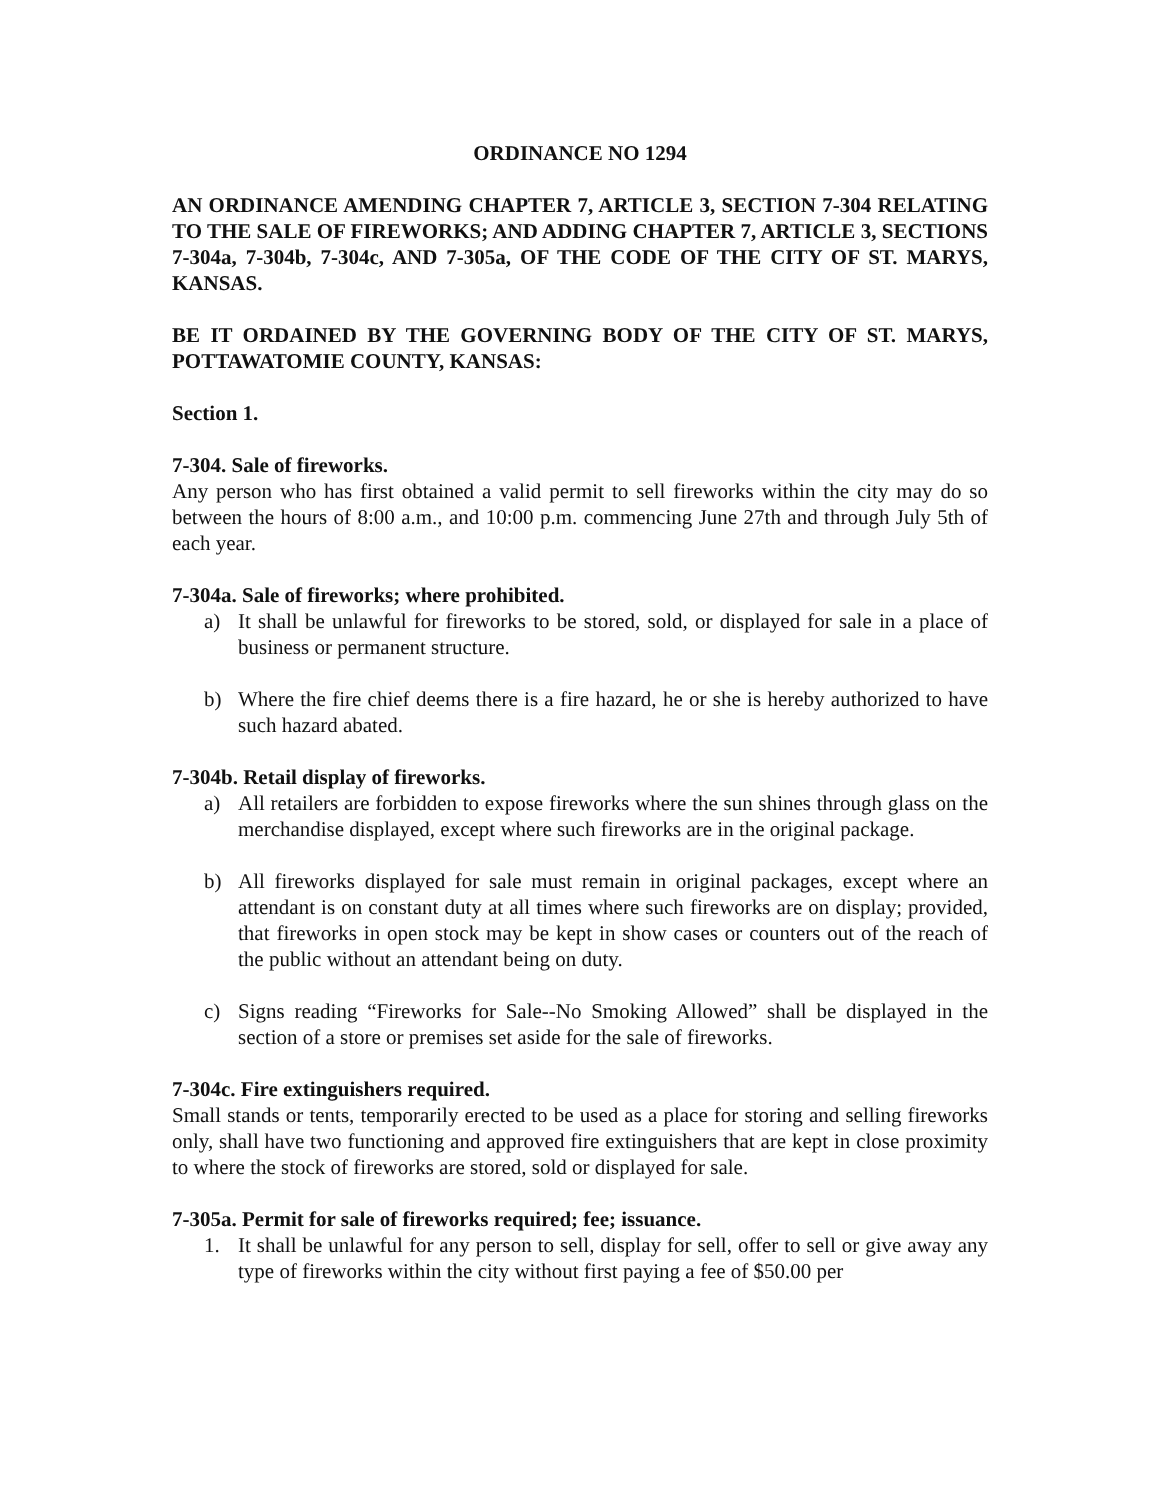ORDINANCE NO 1294
AN ORDINANCE AMENDING CHAPTER 7, ARTICLE 3, SECTION 7-304 RELATING TO THE SALE OF FIREWORKS; AND ADDING CHAPTER 7, ARTICLE 3, SECTIONS 7-304a, 7-304b, 7-304c, AND 7-305a, OF THE CODE OF THE CITY OF ST. MARYS, KANSAS.
BE IT ORDAINED BY THE GOVERNING BODY OF THE CITY OF ST. MARYS, POTTAWATOMIE COUNTY, KANSAS:
Section 1.
7-304. Sale of fireworks.
Any person who has first obtained a valid permit to sell fireworks within the city may do so between the hours of 8:00 a.m., and 10:00 p.m. commencing June 27th and through July 5th of each year.
7-304a. Sale of fireworks; where prohibited.
a) It shall be unlawful for fireworks to be stored, sold, or displayed for sale in a place of business or permanent structure.
b) Where the fire chief deems there is a fire hazard, he or she is hereby authorized to have such hazard abated.
7-304b. Retail display of fireworks.
a) All retailers are forbidden to expose fireworks where the sun shines through glass on the merchandise displayed, except where such fireworks are in the original package.
b) All fireworks displayed for sale must remain in original packages, except where an attendant is on constant duty at all times where such fireworks are on display; provided, that fireworks in open stock may be kept in show cases or counters out of the reach of the public without an attendant being on duty.
c) Signs reading “Fireworks for Sale--No Smoking Allowed” shall be displayed in the section of a store or premises set aside for the sale of fireworks.
7-304c. Fire extinguishers required.
Small stands or tents, temporarily erected to be used as a place for storing and selling fireworks only, shall have two functioning and approved fire extinguishers that are kept in close proximity to where the stock of fireworks are stored, sold or displayed for sale.
7-305a. Permit for sale of fireworks required; fee; issuance.
1. It shall be unlawful for any person to sell, display for sell, offer to sell or give away any type of fireworks within the city without first paying a fee of $50.00 per